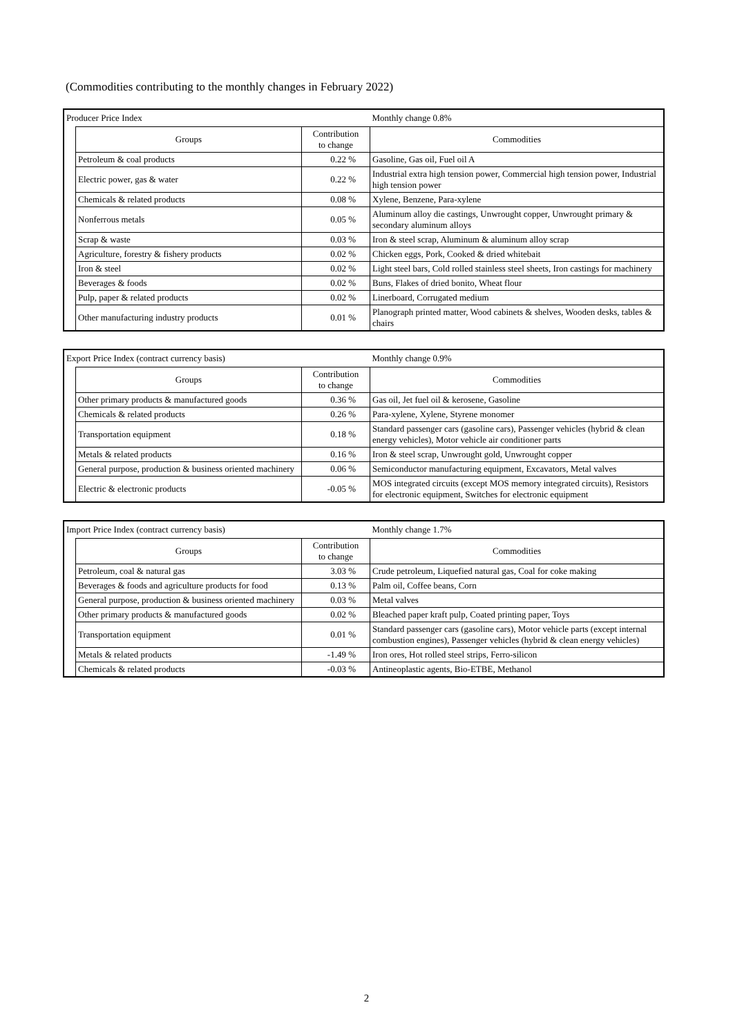(Commodities contributing to the monthly changes in February 2022)
| Producer Price Index | | | Monthly change 0.8% |
| | Groups | Contribution to change | Commodities |
| | Petroleum & coal products | 0.22 % | Gasoline, Gas oil, Fuel oil A |
| | Electric power, gas & water | 0.22 % | Industrial extra high tension power, Commercial high tension power, Industrial high tension power |
| | Chemicals & related products | 0.08 % | Xylene, Benzene, Para-xylene |
| | Nonferrous metals | 0.05 % | Aluminum alloy die castings, Unwrought copper, Unwrought primary & secondary aluminum alloys |
| | Scrap & waste | 0.03 % | Iron & steel scrap, Aluminum & aluminum alloy scrap |
| | Agriculture, forestry & fishery products | 0.02 % | Chicken eggs, Pork, Cooked & dried whitebait |
| | Iron & steel | 0.02 % | Light steel bars, Cold rolled stainless steel sheets, Iron castings for machinery |
| | Beverages & foods | 0.02 % | Buns, Flakes of dried bonito, Wheat flour |
| | Pulp, paper & related products | 0.02 % | Linerboard, Corrugated medium |
| | Other manufacturing industry products | 0.01 % | Planograph printed matter, Wood cabinets & shelves, Wooden desks, tables & chairs |
| Export Price Index (contract currency basis) | | | Monthly change 0.9% |
| | Groups | Contribution to change | Commodities |
| | Other primary products & manufactured goods | 0.36 % | Gas oil, Jet fuel oil & kerosene, Gasoline |
| | Chemicals & related products | 0.26 % | Para-xylene, Xylene, Styrene monomer |
| | Transportation equipment | 0.18 % | Standard passenger cars (gasoline cars), Passenger vehicles (hybrid & clean energy vehicles), Motor vehicle air conditioner parts |
| | Metals & related products | 0.16 % | Iron & steel scrap, Unwrought gold, Unwrought copper |
| | General purpose, production & business oriented machinery | 0.06 % | Semiconductor manufacturing equipment, Excavators, Metal valves |
| | Electric & electronic products | -0.05 % | MOS integrated circuits (except MOS memory integrated circuits), Resistors for electronic equipment, Switches for electronic equipment |
| Import Price Index (contract currency basis) | | | Monthly change 1.7% |
| | Groups | Contribution to change | Commodities |
| | Petroleum, coal & natural gas | 3.03 % | Crude petroleum, Liquefied natural gas, Coal for coke making |
| | Beverages & foods and agriculture products for food | 0.13 % | Palm oil, Coffee beans, Corn |
| | General purpose, production & business oriented machinery | 0.03 % | Metal valves |
| | Other primary products & manufactured goods | 0.02 % | Bleached paper kraft pulp, Coated printing paper, Toys |
| | Transportation equipment | 0.01 % | Standard passenger cars (gasoline cars), Motor vehicle parts (except internal combustion engines), Passenger vehicles (hybrid & clean energy vehicles) |
| | Metals & related products | -1.49 % | Iron ores, Hot rolled steel strips, Ferro-silicon |
| | Chemicals & related products | -0.03 % | Antineoplastic agents, Bio-ETBE, Methanol |
2